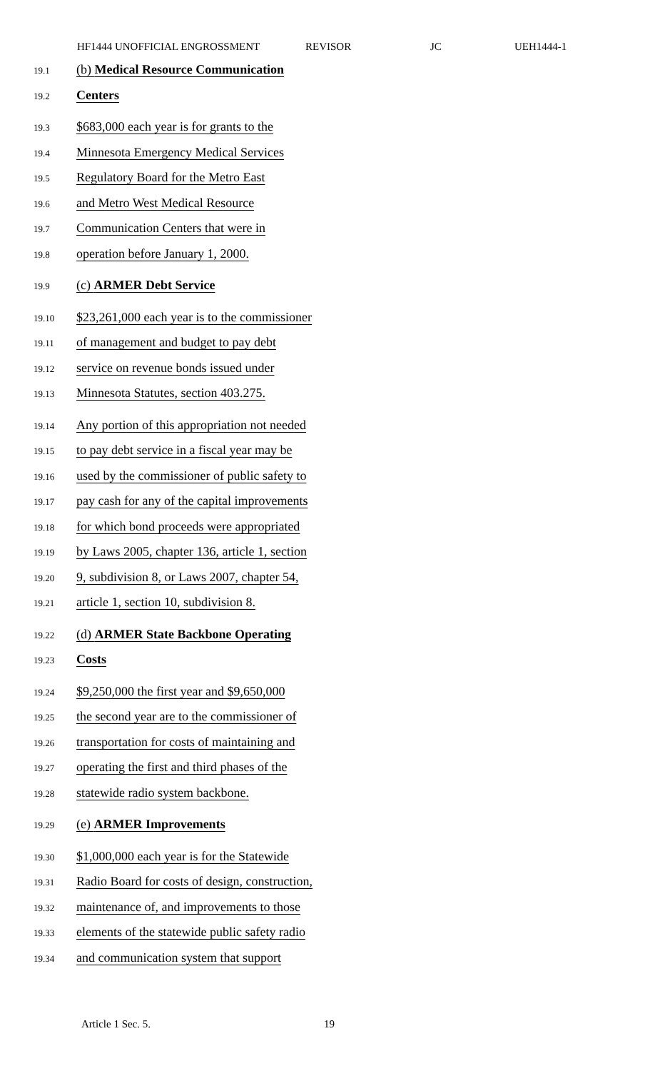HF1444 UNOFFICIAL ENGROSSMENT REVISOR JC UEH1444-1
19.1 (b) Medical Resource Communication
19.2 Centers
19.3 $683,000 each year is for grants to the
19.4 Minnesota Emergency Medical Services
19.5 Regulatory Board for the Metro East
19.6 and Metro West Medical Resource
19.7 Communication Centers that were in
19.8 operation before January 1, 2000.
19.9 (c) ARMER Debt Service
19.10 $23,261,000 each year is to the commissioner
19.11 of management and budget to pay debt
19.12 service on revenue bonds issued under
19.13 Minnesota Statutes, section 403.275.
19.14 Any portion of this appropriation not needed
19.15 to pay debt service in a fiscal year may be
19.16 used by the commissioner of public safety to
19.17 pay cash for any of the capital improvements
19.18 for which bond proceeds were appropriated
19.19 by Laws 2005, chapter 136, article 1, section
19.20 9, subdivision 8, or Laws 2007, chapter 54,
19.21 article 1, section 10, subdivision 8.
19.22 (d) ARMER State Backbone Operating
19.23 Costs
19.24 $9,250,000 the first year and $9,650,000
19.25 the second year are to the commissioner of
19.26 transportation for costs of maintaining and
19.27 operating the first and third phases of the
19.28 statewide radio system backbone.
19.29 (e) ARMER Improvements
19.30 $1,000,000 each year is for the Statewide
19.31 Radio Board for costs of design, construction,
19.32 maintenance of, and improvements to those
19.33 elements of the statewide public safety radio
19.34 and communication system that support
Article 1 Sec. 5. 19